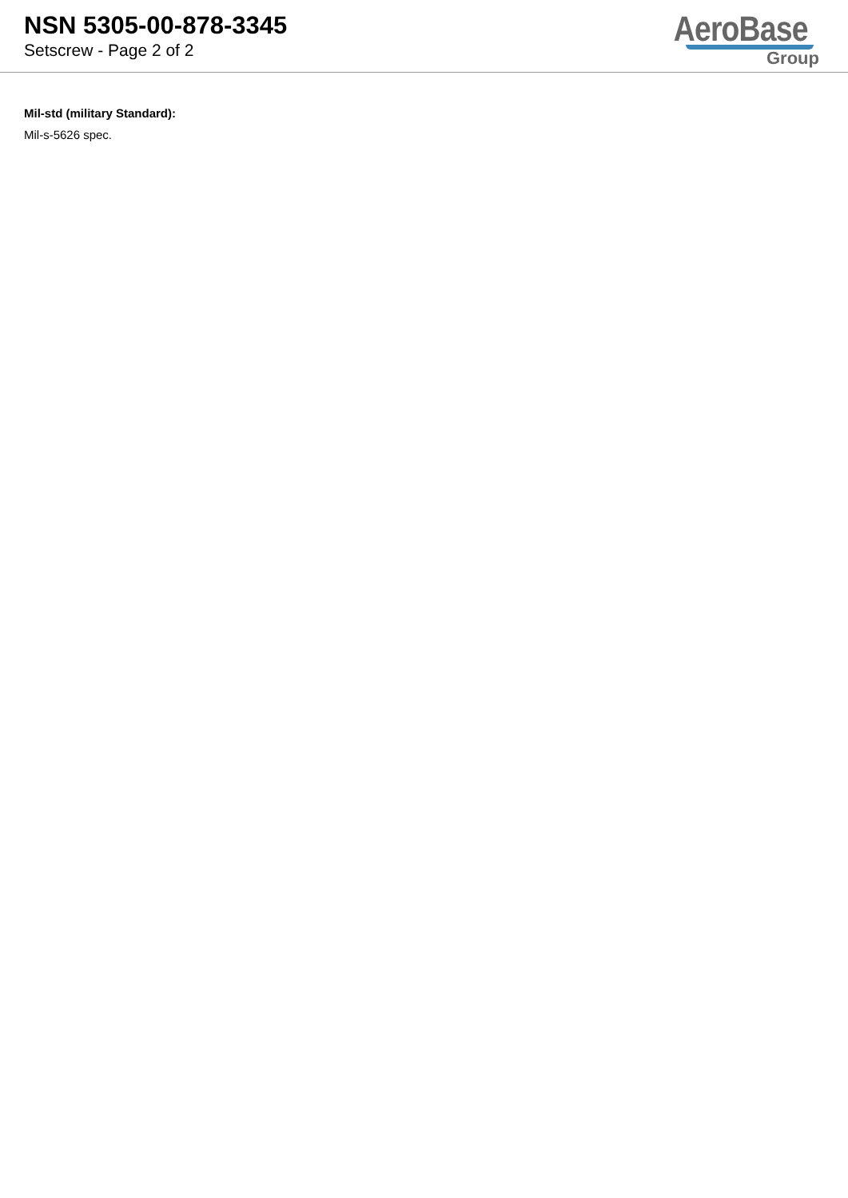NSN 5305-00-878-3345
Setscrew - Page 2 of 2
AeroBase
Group
Mil-std (military Standard):
Mil-s-5626 spec.